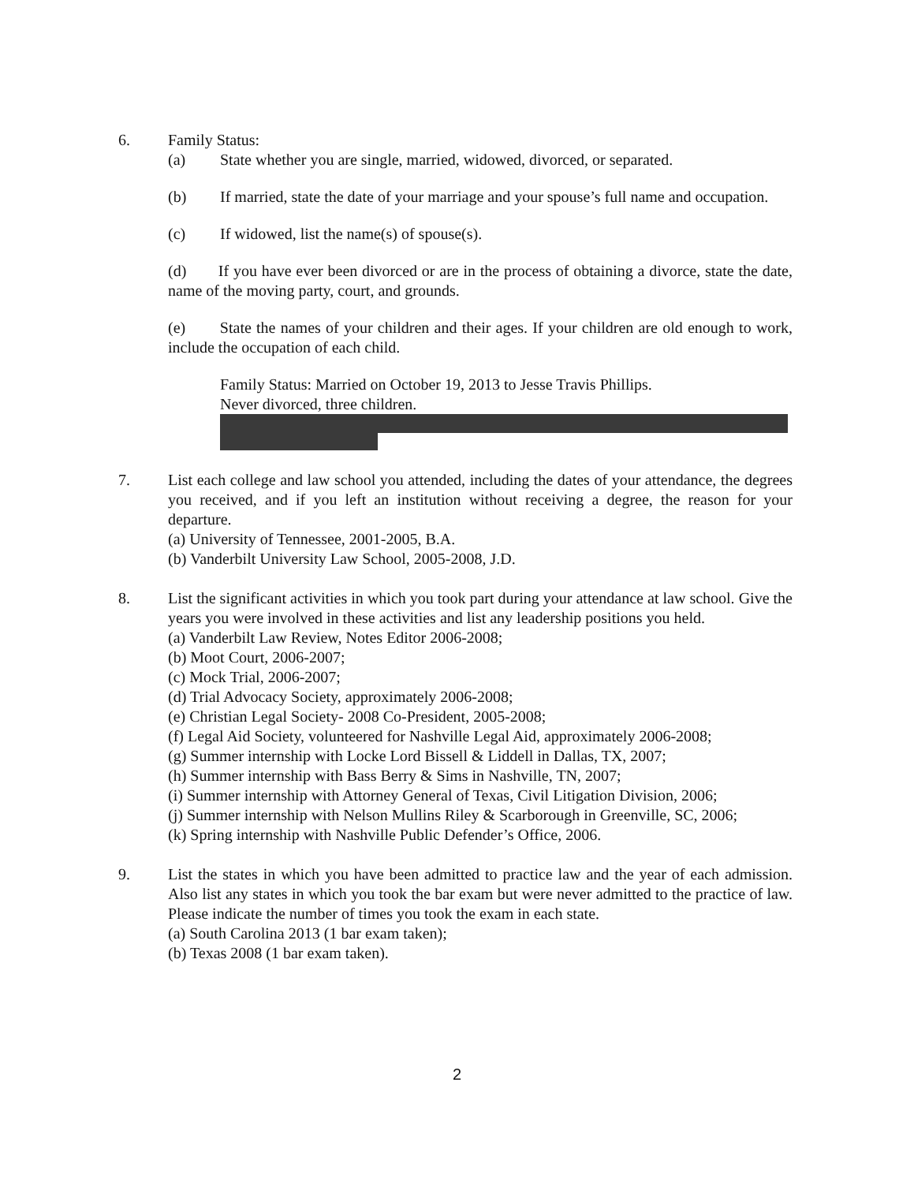6. Family Status:
(a) State whether you are single, married, widowed, divorced, or separated.
(b) If married, state the date of your marriage and your spouse’s full name and occupation.
(c) If widowed, list the name(s) of spouse(s).
(d) If you have ever been divorced or are in the process of obtaining a divorce, state the date, name of the moving party, court, and grounds.
(e) State the names of your children and their ages. If your children are old enough to work, include the occupation of each child.
Family Status: Married on October 19, 2013 to Jesse Travis Phillips.
Never divorced, three children.
7. List each college and law school you attended, including the dates of your attendance, the degrees you received, and if you left an institution without receiving a degree, the reason for your departure.
(a) University of Tennessee, 2001-2005, B.A.
(b) Vanderbilt University Law School, 2005-2008, J.D.
8. List the significant activities in which you took part during your attendance at law school. Give the years you were involved in these activities and list any leadership positions you held.
(a) Vanderbilt Law Review, Notes Editor 2006-2008;
(b) Moot Court, 2006-2007;
(c) Mock Trial, 2006-2007;
(d) Trial Advocacy Society, approximately 2006-2008;
(e) Christian Legal Society- 2008 Co-President, 2005-2008;
(f) Legal Aid Society, volunteered for Nashville Legal Aid, approximately 2006-2008;
(g) Summer internship with Locke Lord Bissell & Liddell in Dallas, TX, 2007;
(h) Summer internship with Bass Berry & Sims in Nashville, TN, 2007;
(i) Summer internship with Attorney General of Texas, Civil Litigation Division, 2006;
(j) Summer internship with Nelson Mullins Riley & Scarborough in Greenville, SC, 2006;
(k) Spring internship with Nashville Public Defender’s Office, 2006.
9. List the states in which you have been admitted to practice law and the year of each admission. Also list any states in which you took the bar exam but were never admitted to the practice of law. Please indicate the number of times you took the exam in each state.
(a) South Carolina 2013 (1 bar exam taken);
(b) Texas 2008 (1 bar exam taken).
2